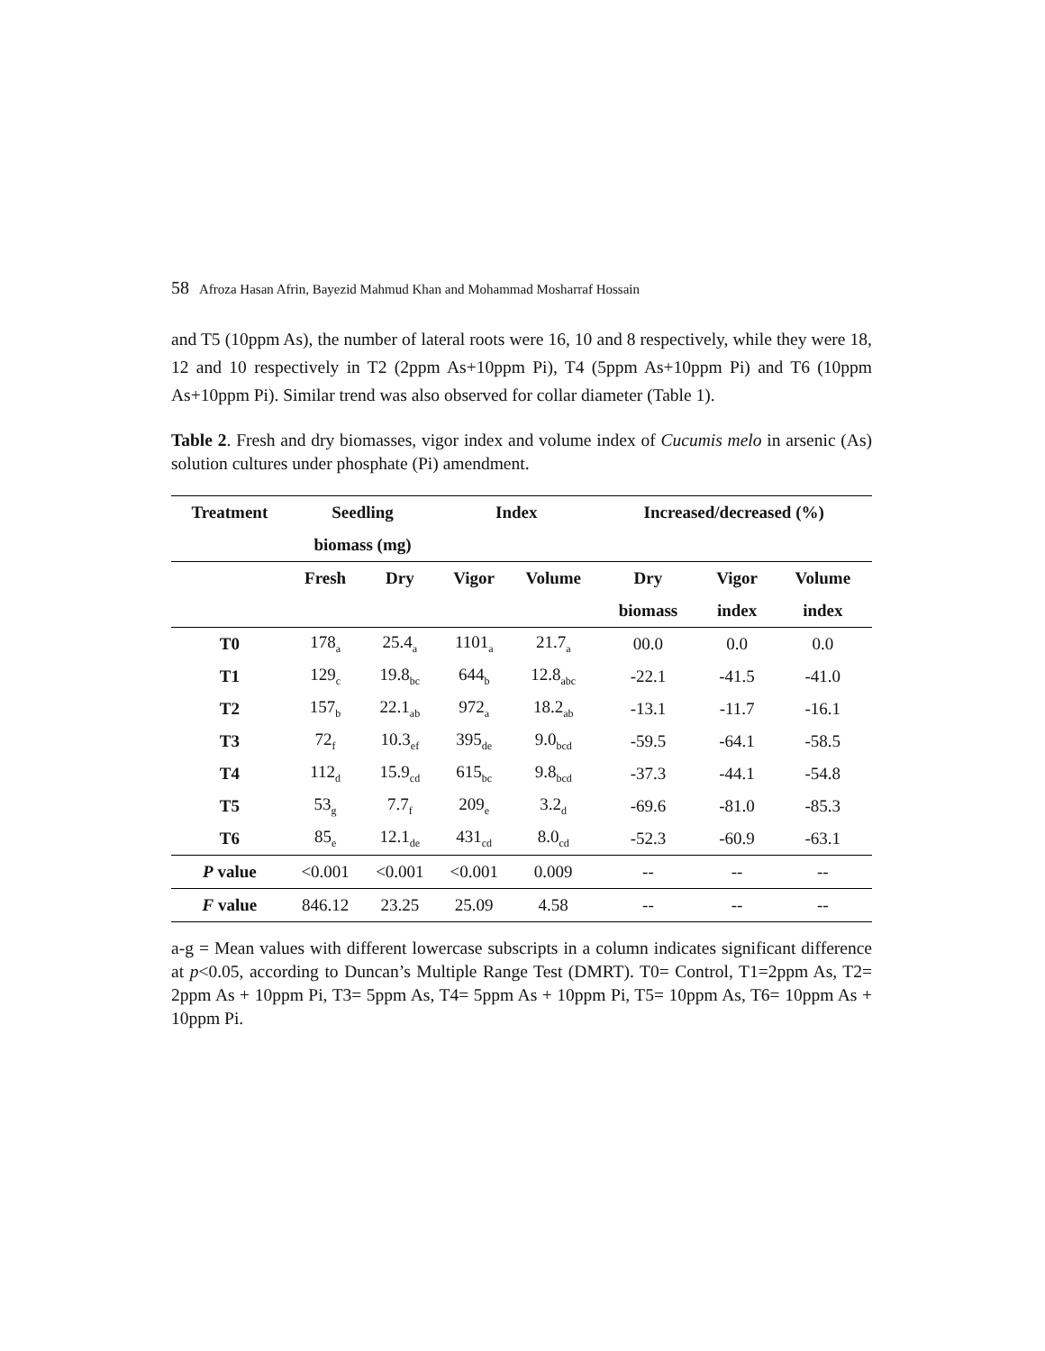58 Afroza Hasan Afrin, Bayezid Mahmud Khan and Mohammad Mosharraf Hossain
and T5 (10ppm As), the number of lateral roots were 16, 10 and 8 respectively, while they were 18, 12 and 10 respectively in T2 (2ppm As+10ppm Pi), T4 (5ppm As+10ppm Pi) and T6 (10ppm As+10ppm Pi). Similar trend was also observed for collar diameter (Table 1).
Table 2. Fresh and dry biomasses, vigor index and volume index of Cucumis melo in arsenic (As) solution cultures under phosphate (Pi) amendment.
| Treatment | Seedling | | Index | | Increased/decreased (%) | | |
| --- | --- | --- | --- | --- | --- | --- | --- |
| | biomass (mg) | | | | | | |
| | Fresh | Dry | Vigor | Volume | Dry | Vigor | Volume |
| | | | | | biomass | index | index |
| T0 | 178<sub>a</sub> | 25.4<sub>a</sub> | 1101<sub>a</sub> | 21.7<sub>a</sub> | 00.0 | 0.0 | 0.0 |
| T1 | 129<sub>c</sub> | 19.8<sub>bc</sub> | 644<sub>b</sub> | 12.8<sub>abc</sub> | -22.1 | -41.5 | -41.0 |
| T2 | 157<sub>b</sub> | 22.1<sub>ab</sub> | 972<sub>a</sub> | 18.2<sub>ab</sub> | -13.1 | -11.7 | -16.1 |
| T3 | 72<sub>f</sub> | 10.3<sub>ef</sub> | 395<sub>de</sub> | 9.0<sub>bcd</sub> | -59.5 | -64.1 | -58.5 |
| T4 | 112<sub>d</sub> | 15.9<sub>cd</sub> | 615<sub>bc</sub> | 9.8<sub>bcd</sub> | -37.3 | -44.1 | -54.8 |
| T5 | 53<sub>g</sub> | 7.7<sub>f</sub> | 209<sub>e</sub> | 3.2<sub>d</sub> | -69.6 | -81.0 | -85.3 |
| T6 | 85<sub>e</sub> | 12.1<sub>de</sub> | 431<sub>cd</sub> | 8.0<sub>cd</sub> | -52.3 | -60.9 | -63.1 |
| P value | <0.001 | <0.001 | <0.001 | 0.009 | -- | -- | -- |
| F value | 846.12 | 23.25 | 25.09 | 4.58 | -- | -- | -- |
a-g = Mean values with different lowercase subscripts in a column indicates significant difference at p<0.05, according to Duncan’s Multiple Range Test (DMRT). T0= Control, T1=2ppm As, T2= 2ppm As + 10ppm Pi, T3= 5ppm As, T4= 5ppm As + 10ppm Pi, T5= 10ppm As, T6= 10ppm As + 10ppm Pi.